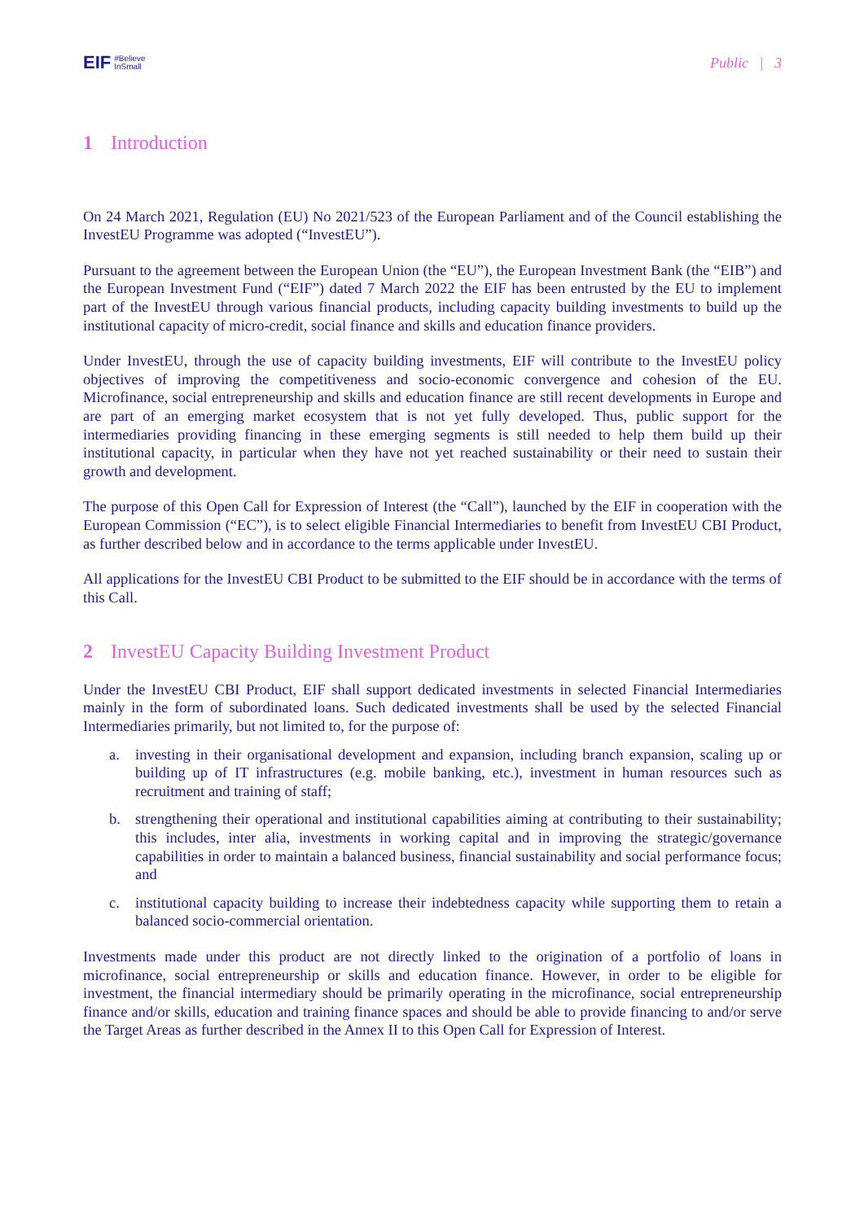EIF #Believe
InSmall
Public | 3
1 Introduction
On 24 March 2021, Regulation (EU) No 2021/523 of the European Parliament and of the Council establishing the InvestEU Programme was adopted (“InvestEU”).
Pursuant to the agreement between the European Union (the “EU”), the European Investment Bank (the “EIB”) and the European Investment Fund (“EIF”) dated 7 March 2022 the EIF has been entrusted by the EU to implement part of the InvestEU through various financial products, including capacity building investments to build up the institutional capacity of micro-credit, social finance and skills and education finance providers.
Under InvestEU, through the use of capacity building investments, EIF will contribute to the InvestEU policy objectives of improving the competitiveness and socio-economic convergence and cohesion of the EU. Microfinance, social entrepreneurship and skills and education finance are still recent developments in Europe and are part of an emerging market ecosystem that is not yet fully developed. Thus, public support for the intermediaries providing financing in these emerging segments is still needed to help them build up their institutional capacity, in particular when they have not yet reached sustainability or their need to sustain their growth and development.
The purpose of this Open Call for Expression of Interest (the “Call”), launched by the EIF in cooperation with the European Commission (“EC”), is to select eligible Financial Intermediaries to benefit from InvestEU CBI Product, as further described below and in accordance to the terms applicable under InvestEU.
All applications for the InvestEU CBI Product to be submitted to the EIF should be in accordance with the terms of this Call.
2 InvestEU Capacity Building Investment Product
Under the InvestEU CBI Product, EIF shall support dedicated investments in selected Financial Intermediaries mainly in the form of subordinated loans. Such dedicated investments shall be used by the selected Financial Intermediaries primarily, but not limited to, for the purpose of:
a. investing in their organisational development and expansion, including branch expansion, scaling up or building up of IT infrastructures (e.g. mobile banking, etc.), investment in human resources such as recruitment and training of staff;
b. strengthening their operational and institutional capabilities aiming at contributing to their sustainability; this includes, inter alia, investments in working capital and in improving the strategic/governance capabilities in order to maintain a balanced business, financial sustainability and social performance focus; and
c. institutional capacity building to increase their indebtedness capacity while supporting them to retain a balanced socio-commercial orientation.
Investments made under this product are not directly linked to the origination of a portfolio of loans in microfinance, social entrepreneurship or skills and education finance. However, in order to be eligible for investment, the financial intermediary should be primarily operating in the microfinance, social entrepreneurship finance and/or skills, education and training finance spaces and should be able to provide financing to and/or serve the Target Areas as further described in the Annex II to this Open Call for Expression of Interest.